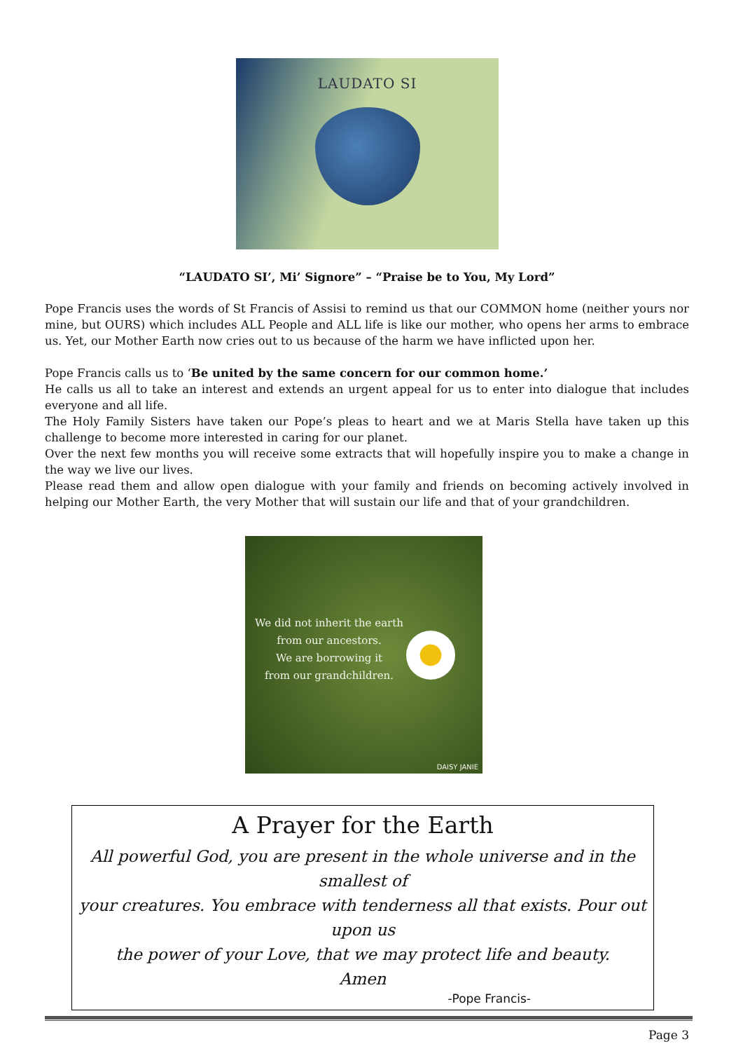LAUDATO SI
“LAUDATO SI’, Mi’ Signore” – “Praise be to You, My Lord”
Pope Francis uses the words of St Francis of Assisi to remind us that our COMMON home (neither yours nor mine, but OURS) which includes ALL People and ALL life is like our mother, who opens her arms to embrace us. Yet, our Mother Earth now cries out to us because of the harm we have inflicted upon her.
Pope Francis calls us to ‘Be united by the same concern for our common home.’
He calls us all to take an interest and extends an urgent appeal for us to enter into dialogue that includes everyone and all life.
The Holy Family Sisters have taken our Pope’s pleas to heart and we at Maris Stella have taken up this challenge to become more interested in caring for our planet.
Over the next few months you will receive some extracts that will hopefully inspire you to make a change in the way we live our lives.
Please read them and allow open dialogue with your family and friends on becoming actively involved in helping our Mother Earth, the very Mother that will sustain our life and that of your grandchildren.
We did not inherit the earth
from our ancestors.
We are borrowing it
from our grandchildren.
DAISY JANIE
A Prayer for the Earth
All powerful God, you are present in the whole universe and in the smallest of
your creatures. You embrace with tenderness all that exists. Pour out upon us
the power of your Love, that we may protect life and beauty.
Amen
-Pope Francis-
Page 3